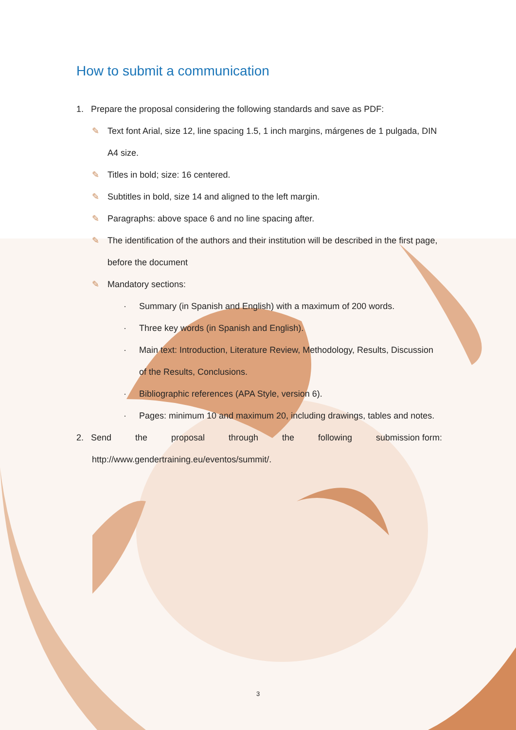How to submit a communication
1. Prepare the proposal considering the following standards and save as PDF:
✎ Text font Arial, size 12, line spacing 1.5, 1 inch margins, márgenes de 1 pulgada, DIN A4 size.
✎ Titles in bold; size: 16 centered.
✎ Subtitles in bold, size 14 and aligned to the left margin.
✎ Paragraphs: above space 6 and no line spacing after.
✎ The identification of the authors and their institution will be described in the first page, before the document
✎ Mandatory sections:
· Summary (in Spanish and English) with a maximum of 200 words.
· Three key words (in Spanish and English).
· Main text: Introduction, Literature Review, Methodology, Results, Discussion of the Results, Conclusions.
· Bibliographic references (APA Style, version 6).
· Pages: minimum 10 and maximum 20, including drawings, tables and notes.
2. Send the proposal through the following submission form:
http://www.gendertraining.eu/eventos/summit/.
3